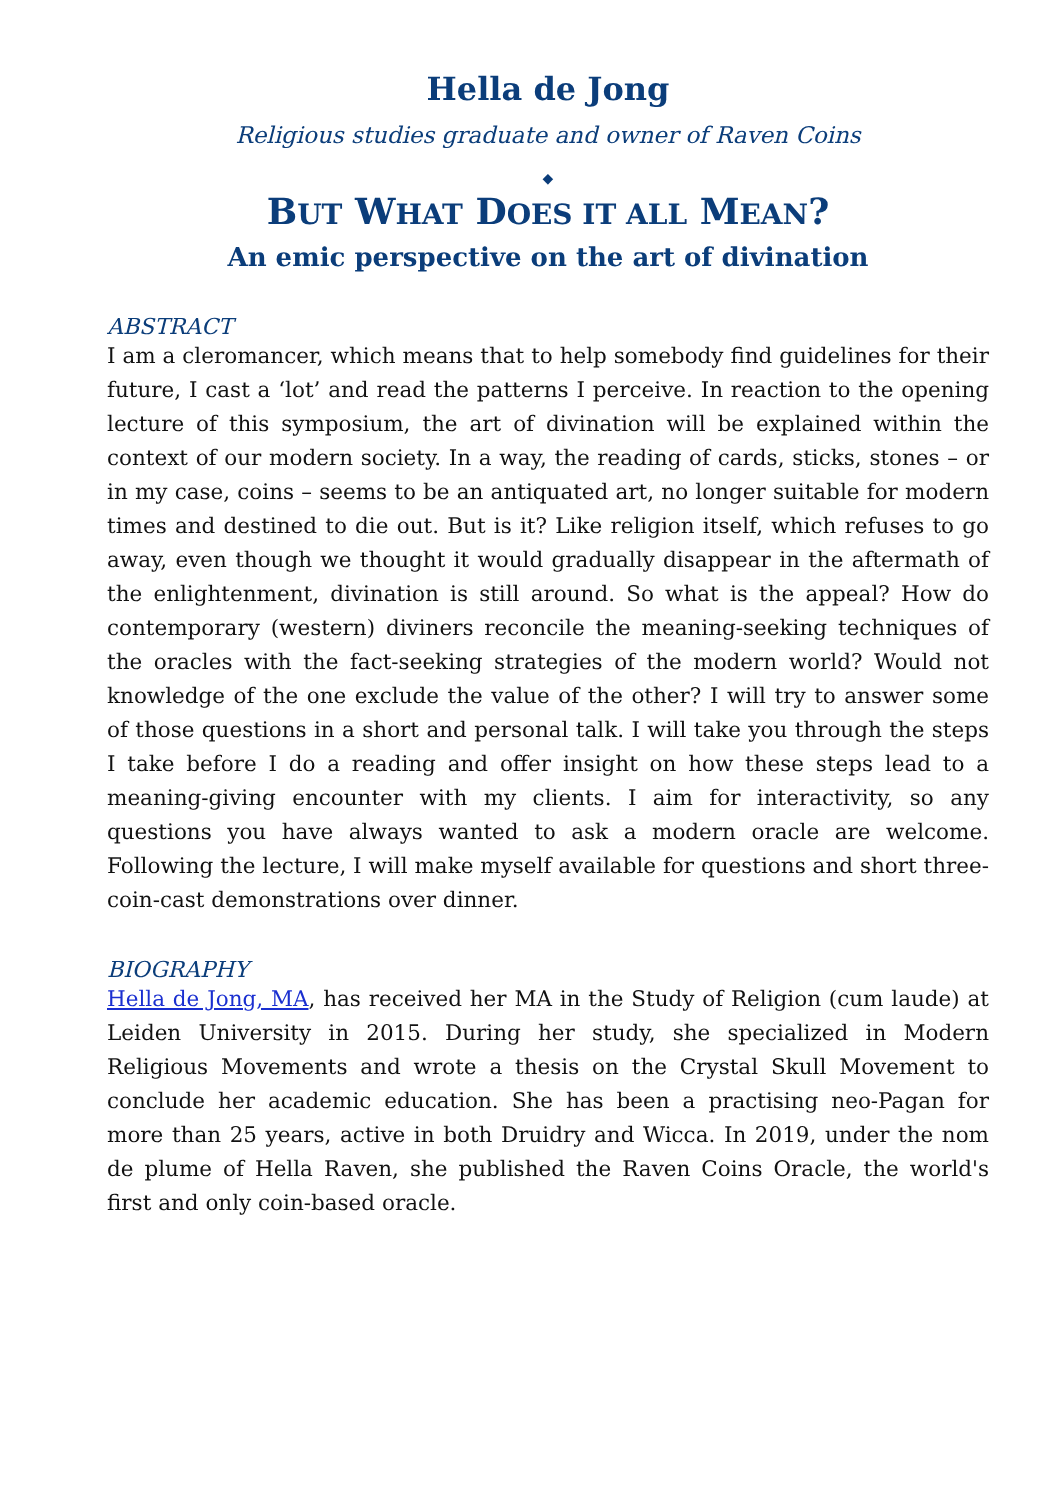Hella de Jong
Religious studies graduate and owner of Raven Coins
◆
BUT WHAT DOES IT ALL MEAN?
An emic perspective on the art of divination
ABSTRACT
I am a cleromancer, which means that to help somebody find guidelines for their future, I cast a ‘lot’ and read the patterns I perceive. In reaction to the opening lecture of this symposium, the art of divination will be explained within the context of our modern society. In a way, the reading of cards, sticks, stones – or in my case, coins – seems to be an antiquated art, no longer suitable for modern times and destined to die out. But is it? Like religion itself, which refuses to go away, even though we thought it would gradually disappear in the aftermath of the enlightenment, divination is still around. So what is the appeal? How do contemporary (western) diviners reconcile the meaning-seeking techniques of the oracles with the fact-seeking strategies of the modern world? Would not knowledge of the one exclude the value of the other? I will try to answer some of those questions in a short and personal talk. I will take you through the steps I take before I do a reading and offer insight on how these steps lead to a meaning-giving encounter with my clients. I aim for interactivity, so any questions you have always wanted to ask a modern oracle are welcome. Following the lecture, I will make myself available for questions and short three-coin-cast demonstrations over dinner.
BIOGRAPHY
Hella de Jong, MA, has received her MA in the Study of Religion (cum laude) at Leiden University in 2015. During her study, she specialized in Modern Religious Movements and wrote a thesis on the Crystal Skull Movement to conclude her academic education. She has been a practising neo-Pagan for more than 25 years, active in both Druidry and Wicca. In 2019, under the nom de plume of Hella Raven, she published the Raven Coins Oracle, the world's first and only coin-based oracle.